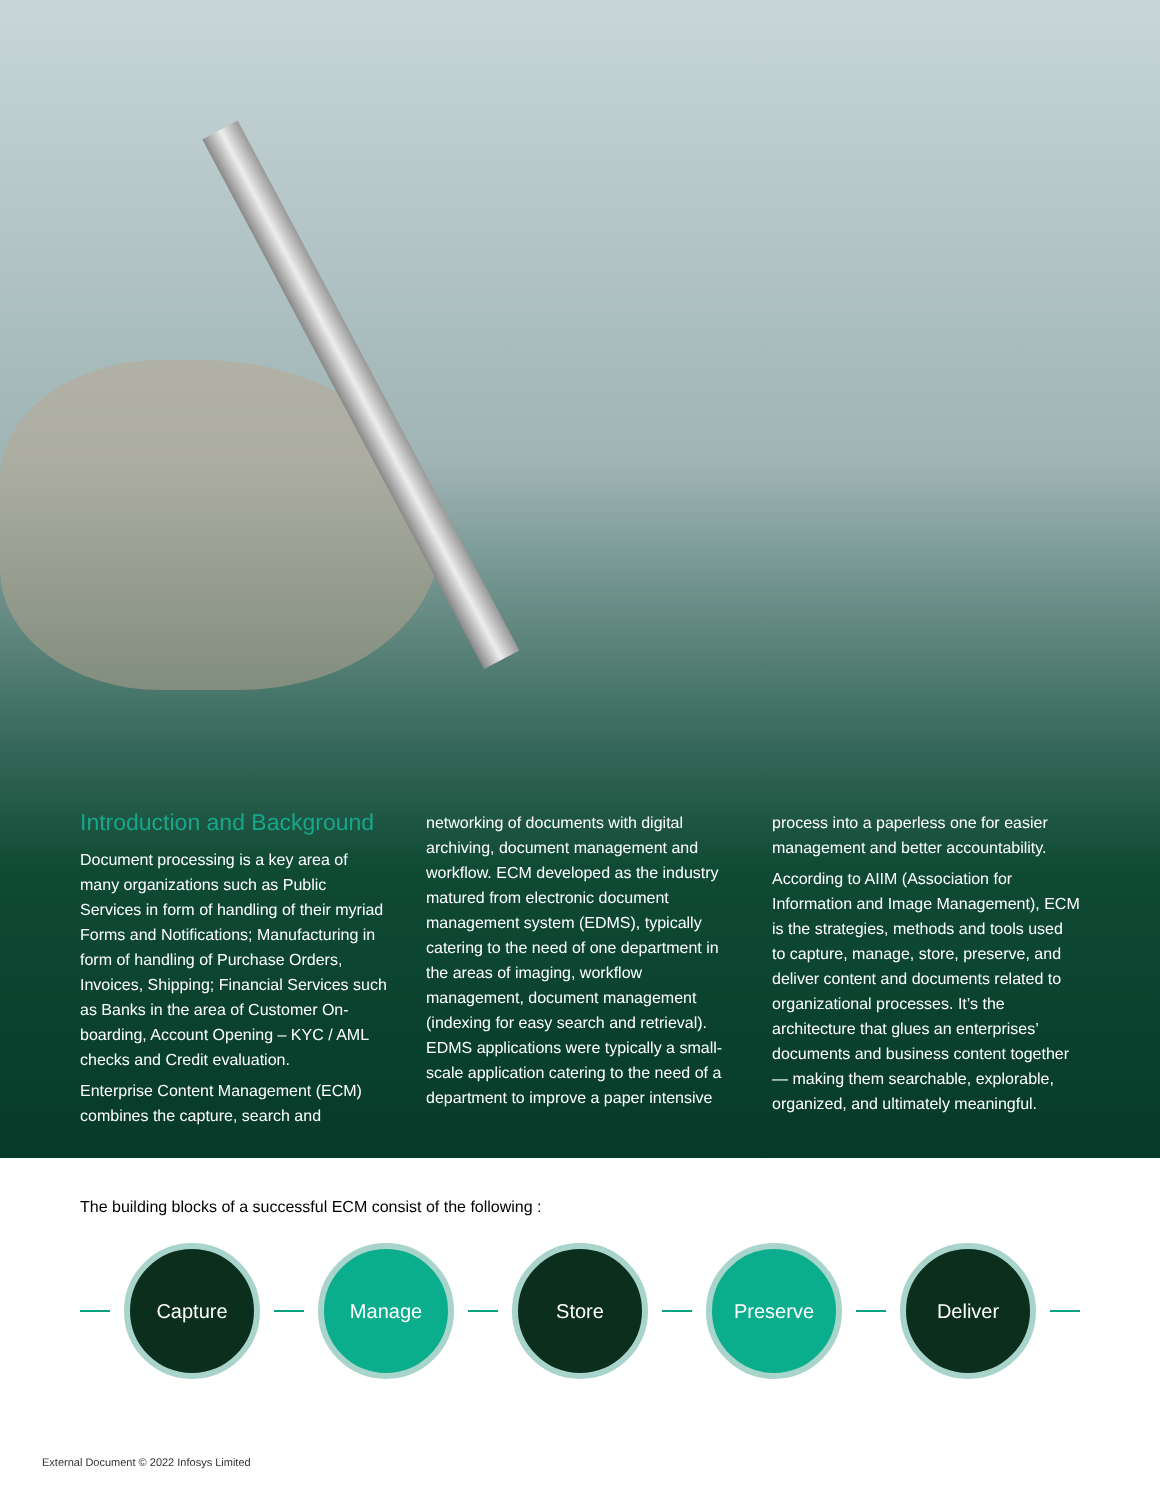Introduction and Background
Document processing is a key area of many organizations such as Public Services in form of handling of their myriad Forms and Notifications; Manufacturing in form of handling of Purchase Orders, Invoices, Shipping; Financial Services such as Banks in the area of Customer On-boarding, Account Opening – KYC / AML checks and Credit evaluation.
Enterprise Content Management (ECM) combines the capture, search and
networking of documents with digital archiving, document management and workflow. ECM developed as the industry matured from electronic document management system (EDMS), typically catering to the need of one department in the areas of imaging, workflow management, document management (indexing for easy search and retrieval). EDMS applications were typically a small-scale application catering to the need of a department to improve a paper intensive
process into a paperless one for easier management and better accountability.
According to AIIM (Association for Information and Image Management), ECM is the strategies, methods and tools used to capture, manage, store, preserve, and deliver content and documents related to organizational processes. It’s the architecture that glues an enterprises’ documents and business content together — making them searchable, explorable, organized, and ultimately meaningful.
The building blocks of a successful ECM consist of the following :
Capture Manage Store Preserve Deliver
External Document © 2022 Infosys Limited